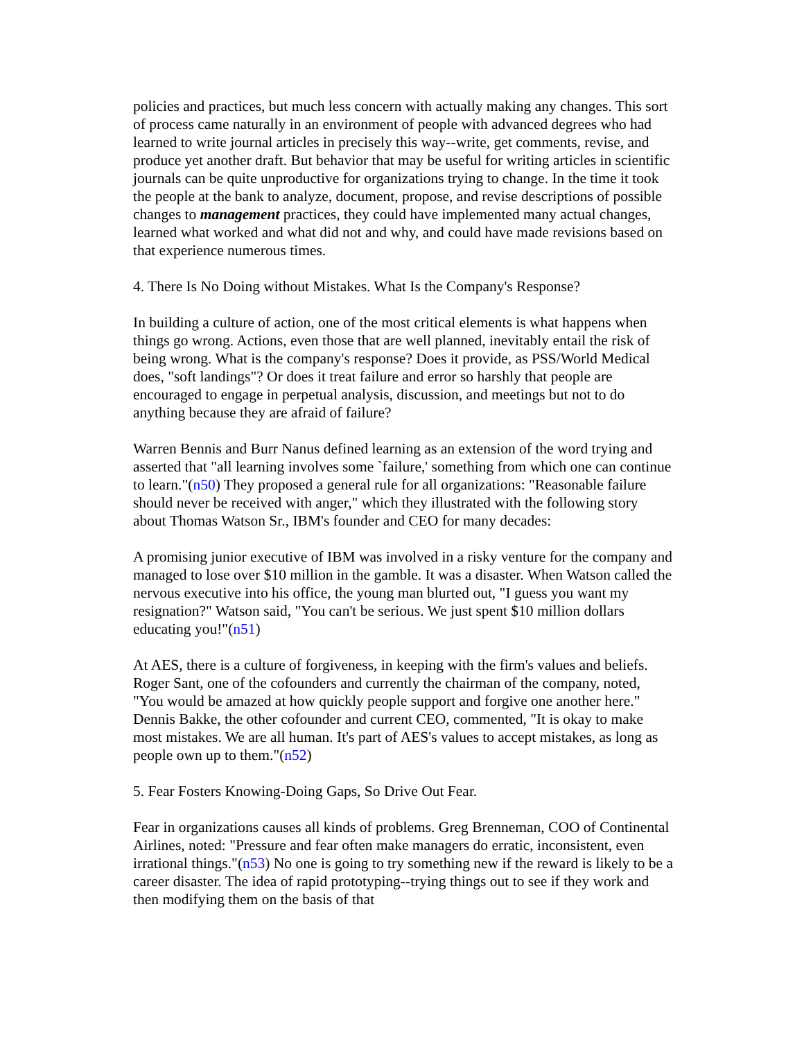policies and practices, but much less concern with actually making any changes. This sort of process came naturally in an environment of people with advanced degrees who had learned to write journal articles in precisely this way--write, get comments, revise, and produce yet another draft. But behavior that may be useful for writing articles in scientific journals can be quite unproductive for organizations trying to change. In the time it took the people at the bank to analyze, document, propose, and revise descriptions of possible changes to management practices, they could have implemented many actual changes, learned what worked and what did not and why, and could have made revisions based on that experience numerous times.
4. There Is No Doing without Mistakes. What Is the Company's Response?
In building a culture of action, one of the most critical elements is what happens when things go wrong. Actions, even those that are well planned, inevitably entail the risk of being wrong. What is the company's response? Does it provide, as PSS/World Medical does, "soft landings"? Or does it treat failure and error so harshly that people are encouraged to engage in perpetual analysis, discussion, and meetings but not to do anything because they are afraid of failure?
Warren Bennis and Burr Nanus defined learning as an extension of the word trying and asserted that "all learning involves some `failure,' something from which one can continue to learn."(n50) They proposed a general rule for all organizations: "Reasonable failure should never be received with anger," which they illustrated with the following story about Thomas Watson Sr., IBM's founder and CEO for many decades:
A promising junior executive of IBM was involved in a risky venture for the company and managed to lose over $10 million in the gamble. It was a disaster. When Watson called the nervous executive into his office, the young man blurted out, "I guess you want my resignation?" Watson said, "You can't be serious. We just spent $10 million dollars educating you!"(n51)
At AES, there is a culture of forgiveness, in keeping with the firm's values and beliefs. Roger Sant, one of the cofounders and currently the chairman of the company, noted, "You would be amazed at how quickly people support and forgive one another here." Dennis Bakke, the other cofounder and current CEO, commented, "It is okay to make most mistakes. We are all human. It's part of AES's values to accept mistakes, as long as people own up to them."(n52)
5. Fear Fosters Knowing-Doing Gaps, So Drive Out Fear.
Fear in organizations causes all kinds of problems. Greg Brenneman, COO of Continental Airlines, noted: "Pressure and fear often make managers do erratic, inconsistent, even irrational things."(n53) No one is going to try something new if the reward is likely to be a career disaster. The idea of rapid prototyping--trying things out to see if they work and then modifying them on the basis of that